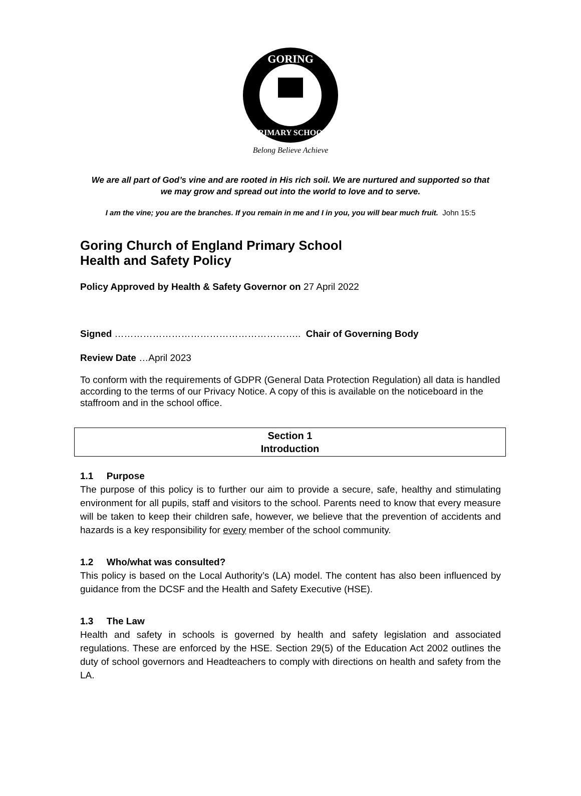GORING
PRIMARY SCHOOL
Belong Believe Achieve
We are all part of God’s vine and are rooted in His rich soil. We are nurtured and supported so that we may grow and spread out into the world to love and to serve.
I am the vine; you are the branches. If you remain in me and I in you, you will bear much fruit. John 15:5
Goring Church of England Primary School
Health and Safety Policy
Policy Approved by Health & Safety Governor on 27 April 2022
Signed ………………………………………………….. Chair of Governing Body
Review Date …April 2023
To conform with the requirements of GDPR (General Data Protection Regulation) all data is handled according to the terms of our Privacy Notice. A copy of this is available on the noticeboard in the staffroom and in the school office.
Section 1
Introduction
1.1 Purpose
The purpose of this policy is to further our aim to provide a secure, safe, healthy and stimulating environment for all pupils, staff and visitors to the school. Parents need to know that every measure will be taken to keep their children safe, however, we believe that the prevention of accidents and hazards is a key responsibility for every member of the school community.
1.2 Who/what was consulted?
This policy is based on the Local Authority’s (LA) model. The content has also been influenced by guidance from the DCSF and the Health and Safety Executive (HSE).
1.3 The Law
Health and safety in schools is governed by health and safety legislation and associated regulations. These are enforced by the HSE. Section 29(5) of the Education Act 2002 outlines the duty of school governors and Headteachers to comply with directions on health and safety from the LA.